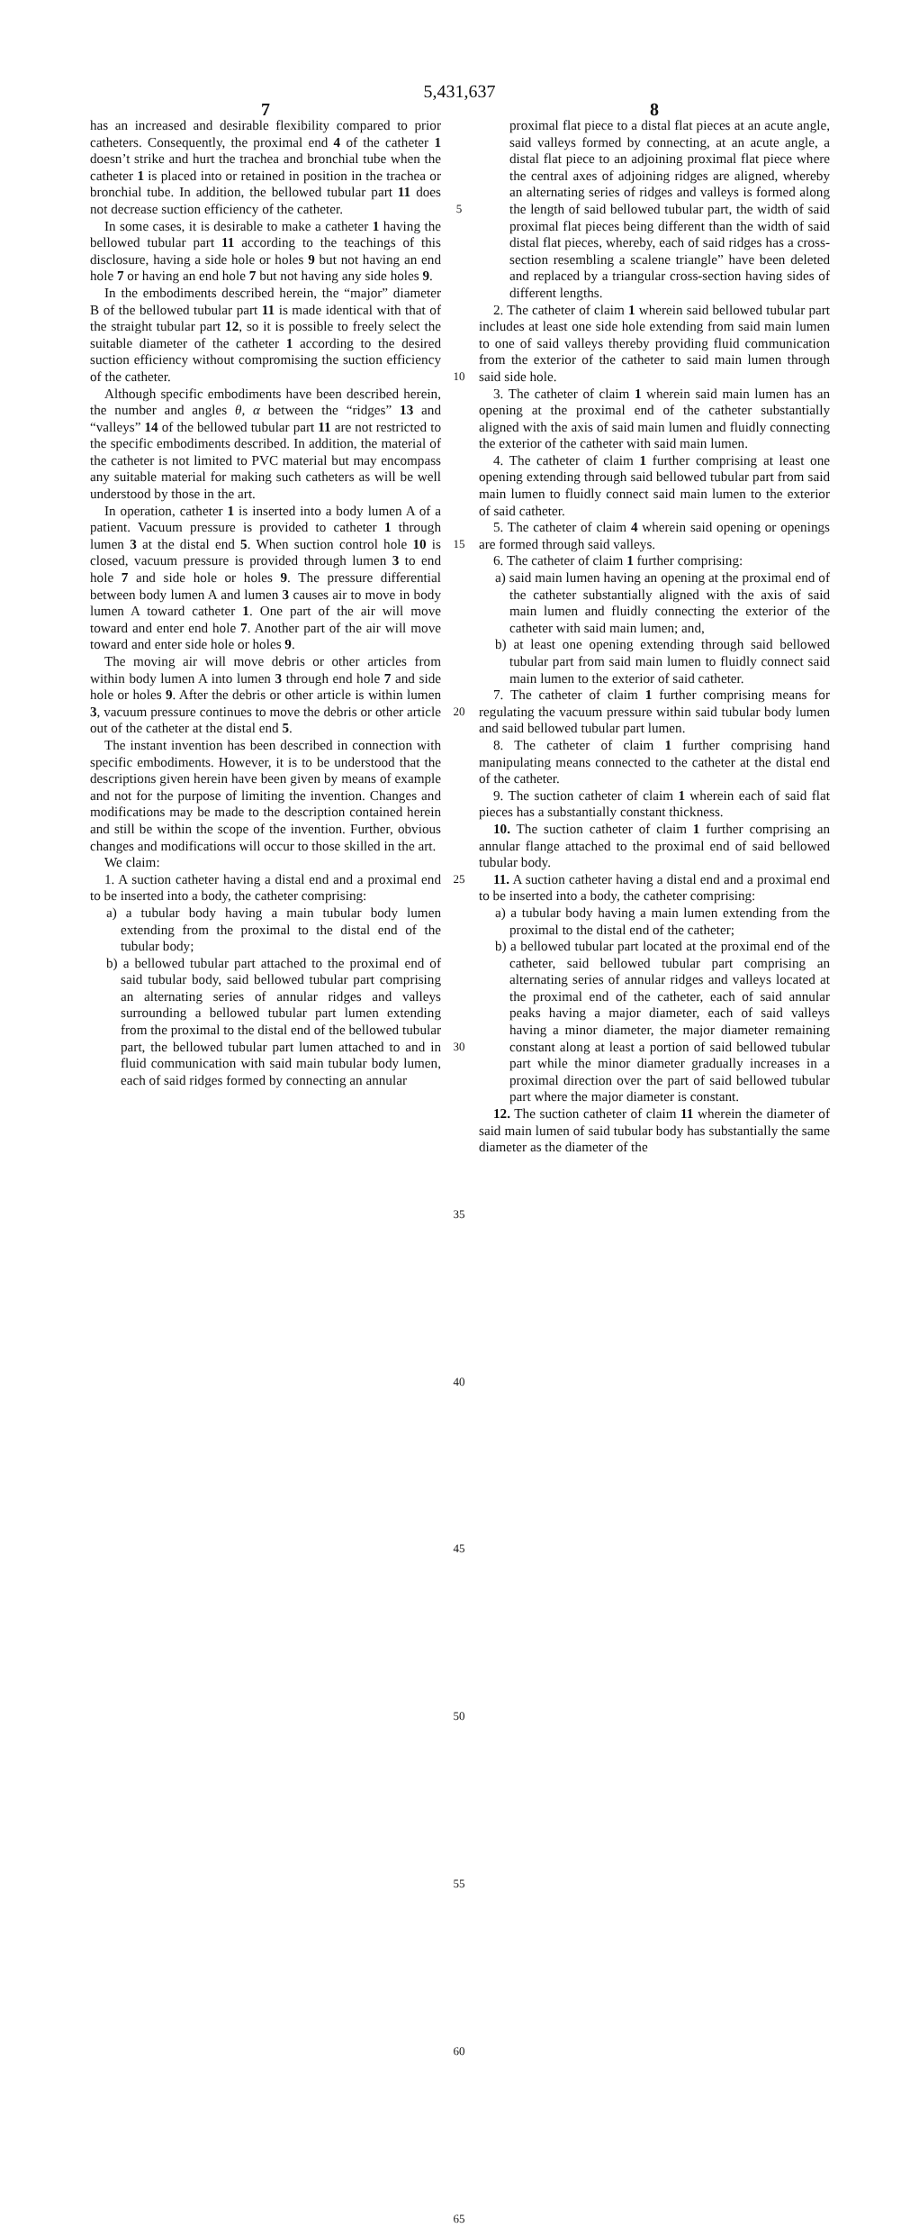5,431,637
7 8
has an increased and desirable flexibility compared to prior catheters. Consequently, the proximal end 4 of the catheter 1 doesn’t strike and hurt the trachea and bronchial tube when the catheter 1 is placed into or retained in position in the trachea or bronchial tube. In addition, the bellowed tubular part 11 does not decrease suction efficiency of the catheter.
In some cases, it is desirable to make a catheter 1 having the bellowed tubular part 11 according to the teachings of this disclosure, having a side hole or holes 9 but not having an end hole 7 or having an end hole 7 but not having any side holes 9.
In the embodiments described herein, the “major” diameter B of the bellowed tubular part 11 is made identical with that of the straight tubular part 12, so it is possible to freely select the suitable diameter of the catheter 1 according to the desired suction efficiency without compromising the suction efficiency of the catheter.
Although specific embodiments have been described herein, the number and angles θ, α between the “ridges” 13 and “valleys” 14 of the bellowed tubular part 11 are not restricted to the specific embodiments described. In addition, the material of the catheter is not limited to PVC material but may encompass any suitable material for making such catheters as will be well understood by those in the art.
In operation, catheter 1 is inserted into a body lumen A of a patient. Vacuum pressure is provided to catheter 1 through lumen 3 at the distal end 5. When suction control hole 10 is closed, vacuum pressure is provided through lumen 3 to end hole 7 and side hole or holes 9. The pressure differential between body lumen A and lumen 3 causes air to move in body lumen A toward catheter 1. One part of the air will move toward and enter end hole 7. Another part of the air will move toward and enter side hole or holes 9.
The moving air will move debris or other articles from within body lumen A into lumen 3 through end hole 7 and side hole or holes 9. After the debris or other article is within lumen 3, vacuum pressure continues to move the debris or other article out of the catheter at the distal end 5.
The instant invention has been described in connection with specific embodiments. However, it is to be understood that the descriptions given herein have been given by means of example and not for the purpose of limiting the invention. Changes and modifications may be made to the description contained herein and still be within the scope of the invention. Further, obvious changes and modifications will occur to those skilled in the art.
We claim:
1. A suction catheter having a distal end and a proximal end to be inserted into a body, the catheter comprising:
a) a tubular body having a main tubular body lumen extending from the proximal to the distal end of the tubular body;
b) a bellowed tubular part attached to the proximal end of said tubular body, said bellowed tubular part comprising an alternating series of annular ridges and valleys surrounding a bellowed tubular part lumen extending from the proximal to the distal end of the bellowed tubular part, the bellowed tubular part lumen attached to and in fluid communication with said main tubular body lumen, each of said ridges formed by connecting an annular
5
10
15
20
25
30
35
40
45
50
55
60
65
proximal flat piece to a distal flat pieces at an acute angle, said valleys formed by connecting, at an acute angle, a distal flat piece to an adjoining proximal flat piece where the central axes of adjoining ridges are aligned, whereby an alternating series of ridges and valleys is formed along the length of said bellowed tubular part, the width of said proximal flat pieces being different than the width of said distal flat pieces, whereby, each of said ridges has a cross-section resembling a scalene triangle” have been deleted and replaced by a triangular cross-section having sides of different lengths.
2. The catheter of claim 1 wherein said bellowed tubular part includes at least one side hole extending from said main lumen to one of said valleys thereby providing fluid communication from the exterior of the catheter to said main lumen through said side hole.
3. The catheter of claim 1 wherein said main lumen has an opening at the proximal end of the catheter substantially aligned with the axis of said main lumen and fluidly connecting the exterior of the catheter with said main lumen.
4. The catheter of claim 1 further comprising at least one opening extending through said bellowed tubular part from said main lumen to fluidly connect said main lumen to the exterior of said catheter.
5. The catheter of claim 4 wherein said opening or openings are formed through said valleys.
6. The catheter of claim 1 further comprising:
a) said main lumen having an opening at the proximal end of the catheter substantially aligned with the axis of said main lumen and fluidly connecting the exterior of the catheter with said main lumen; and,
b) at least one opening extending through said bellowed tubular part from said main lumen to fluidly connect said main lumen to the exterior of said catheter.
7. The catheter of claim 1 further comprising means for regulating the vacuum pressure within said tubular body lumen and said bellowed tubular part lumen.
8. The catheter of claim 1 further comprising hand manipulating means connected to the catheter at the distal end of the catheter.
9. The suction catheter of claim 1 wherein each of said flat pieces has a substantially constant thickness.
10. The suction catheter of claim 1 further comprising an annular flange attached to the proximal end of said bellowed tubular body.
11. A suction catheter having a distal end and a proximal end to be inserted into a body, the catheter comprising:
a) a tubular body having a main lumen extending from the proximal to the distal end of the catheter;
b) a bellowed tubular part located at the proximal end of the catheter, said bellowed tubular part comprising an alternating series of annular ridges and valleys located at the proximal end of the catheter, each of said annular peaks having a major diameter, each of said valleys having a minor diameter, the major diameter remaining constant along at least a portion of said bellowed tubular part while the minor diameter gradually increases in a proximal direction over the part of said bellowed tubular part where the major diameter is constant.
12. The suction catheter of claim 11 wherein the diameter of said main lumen of said tubular body has substantially the same diameter as the diameter of the